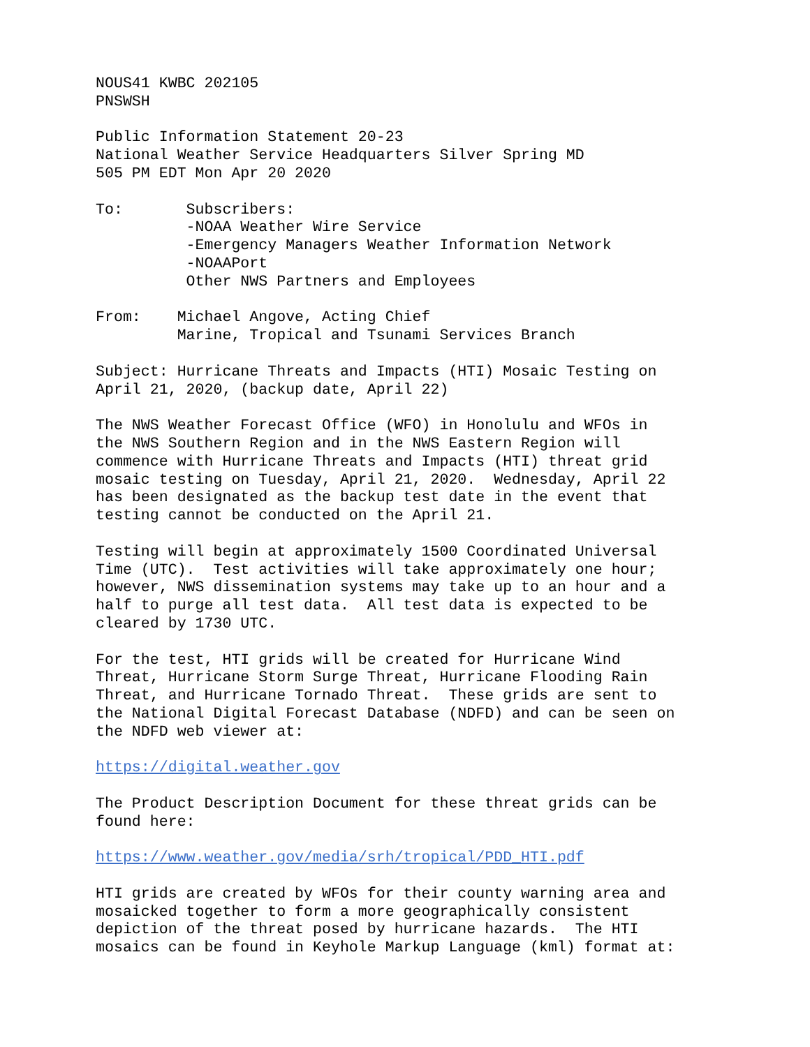NOUS41 KWBC 202105
PNSWSH

Public Information Statement 20-23
National Weather Service Headquarters Silver Spring MD
505 PM EDT Mon Apr 20 2020

To:       Subscribers:
          -NOAA Weather Wire Service
          -Emergency Managers Weather Information Network
          -NOAAPort
          Other NWS Partners and Employees

From:    Michael Angove, Acting Chief
         Marine, Tropical and Tsunami Services Branch

Subject: Hurricane Threats and Impacts (HTI) Mosaic Testing on
April 21, 2020, (backup date, April 22)

The NWS Weather Forecast Office (WFO) in Honolulu and WFOs in
the NWS Southern Region and in the NWS Eastern Region will
commence with Hurricane Threats and Impacts (HTI) threat grid
mosaic testing on Tuesday, April 21, 2020.  Wednesday, April 22
has been designated as the backup test date in the event that
testing cannot be conducted on the April 21.

Testing will begin at approximately 1500 Coordinated Universal
Time (UTC).  Test activities will take approximately one hour;
however, NWS dissemination systems may take up to an hour and a
half to purge all test data.  All test data is expected to be
cleared by 1730 UTC.

For the test, HTI grids will be created for Hurricane Wind
Threat, Hurricane Storm Surge Threat, Hurricane Flooding Rain
Threat, and Hurricane Tornado Threat.  These grids are sent to
the National Digital Forecast Database (NDFD) and can be seen on
the NDFD web viewer at:

https://digital.weather.gov

The Product Description Document for these threat grids can be
found here:

https://www.weather.gov/media/srh/tropical/PDD_HTI.pdf

HTI grids are created by WFOs for their county warning area and
mosaicked together to form a more geographically consistent
depiction of the threat posed by hurricane hazards.  The HTI
mosaics can be found in Keyhole Markup Language (kml) format at: